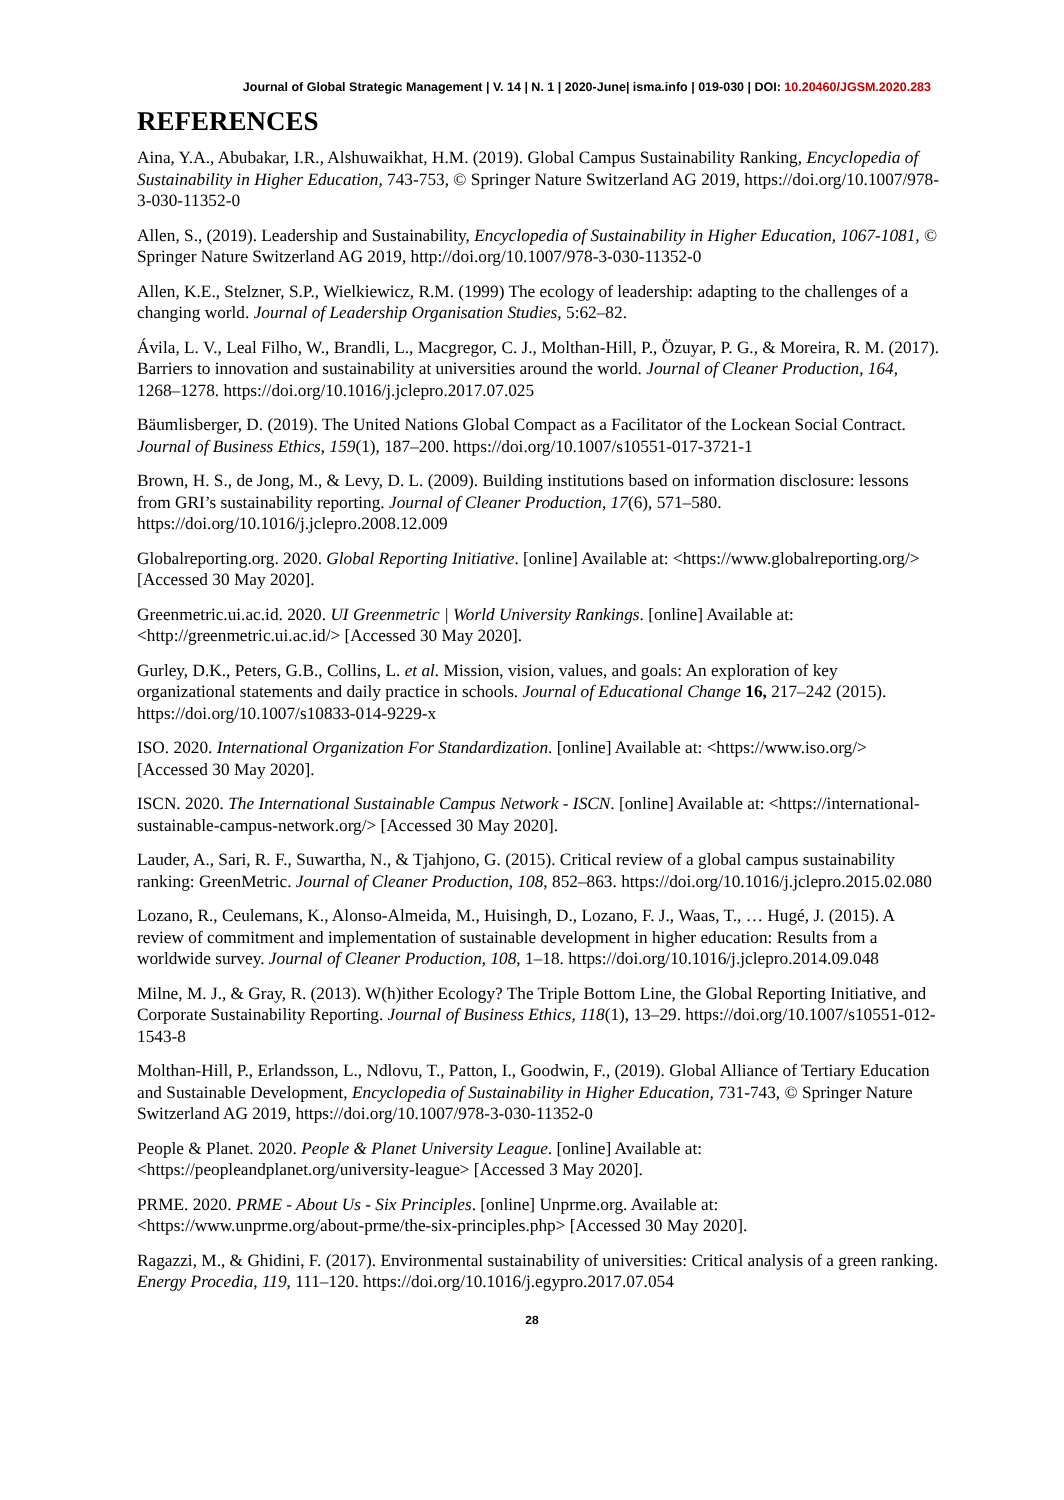Journal of Global Strategic Management | V. 14 | N. 1 | 2020-June| isma.info | 019-030 | DOI: 10.20460/JGSM.2020.283
REFERENCES
Aina, Y.A., Abubakar, I.R., Alshuwaikhat, H.M. (2019). Global Campus Sustainability Ranking, Encyclopedia of Sustainability in Higher Education, 743-753, © Springer Nature Switzerland AG 2019, https://doi.org/10.1007/978-3-030-11352-0
Allen, S., (2019). Leadership and Sustainability, Encyclopedia of Sustainability in Higher Education, 1067-1081, © Springer Nature Switzerland AG 2019, http://doi.org/10.1007/978-3-030-11352-0
Allen, K.E., Stelzner, S.P., Wielkiewicz, R.M. (1999) The ecology of leadership: adapting to the challenges of a changing world. Journal of Leadership Organisation Studies, 5:62–82.
Ávila, L. V., Leal Filho, W., Brandli, L., Macgregor, C. J., Molthan-Hill, P., Özuyar, P. G., & Moreira, R. M. (2017). Barriers to innovation and sustainability at universities around the world. Journal of Cleaner Production, 164, 1268–1278. https://doi.org/10.1016/j.jclepro.2017.07.025
Bäumlisberger, D. (2019). The United Nations Global Compact as a Facilitator of the Lockean Social Contract. Journal of Business Ethics, 159(1), 187–200. https://doi.org/10.1007/s10551-017-3721-1
Brown, H. S., de Jong, M., & Levy, D. L. (2009). Building institutions based on information disclosure: lessons from GRI’s sustainability reporting. Journal of Cleaner Production, 17(6), 571–580. https://doi.org/10.1016/j.jclepro.2008.12.009
Globalreporting.org. 2020. Global Reporting Initiative. [online] Available at: <https://www.globalreporting.org/> [Accessed 30 May 2020].
Greenmetric.ui.ac.id. 2020. UI Greenmetric | World University Rankings. [online] Available at: <http://greenmetric.ui.ac.id/> [Accessed 30 May 2020].
Gurley, D.K., Peters, G.B., Collins, L. et al. Mission, vision, values, and goals: An exploration of key organizational statements and daily practice in schools. Journal of Educational Change 16, 217–242 (2015). https://doi.org/10.1007/s10833-014-9229-x
ISO. 2020. International Organization For Standardization. [online] Available at: <https://www.iso.org/> [Accessed 30 May 2020].
ISCN. 2020. The International Sustainable Campus Network - ISCN. [online] Available at: <https://international-sustainable-campus-network.org/> [Accessed 30 May 2020].
Lauder, A., Sari, R. F., Suwartha, N., & Tjahjono, G. (2015). Critical review of a global campus sustainability ranking: GreenMetric. Journal of Cleaner Production, 108, 852–863. https://doi.org/10.1016/j.jclepro.2015.02.080
Lozano, R., Ceulemans, K., Alonso-Almeida, M., Huisingh, D., Lozano, F. J., Waas, T., … Hugé, J. (2015). A review of commitment and implementation of sustainable development in higher education: Results from a worldwide survey. Journal of Cleaner Production, 108, 1–18. https://doi.org/10.1016/j.jclepro.2014.09.048
Milne, M. J., & Gray, R. (2013). W(h)ither Ecology? The Triple Bottom Line, the Global Reporting Initiative, and Corporate Sustainability Reporting. Journal of Business Ethics, 118(1), 13–29. https://doi.org/10.1007/s10551-012-1543-8
Molthan-Hill, P., Erlandsson, L., Ndlovu, T., Patton, I., Goodwin, F., (2019). Global Alliance of Tertiary Education and Sustainable Development, Encyclopedia of Sustainability in Higher Education, 731-743, © Springer Nature Switzerland AG 2019, https://doi.org/10.1007/978-3-030-11352-0
People & Planet. 2020. People & Planet University League. [online] Available at: <https://peopleandplanet.org/university-league> [Accessed 3 May 2020].
PRME. 2020. PRME - About Us - Six Principles. [online] Unprme.org. Available at: <https://www.unprme.org/about-prme/the-six-principles.php> [Accessed 30 May 2020].
Ragazzi, M., & Ghidini, F. (2017). Environmental sustainability of universities: Critical analysis of a green ranking. Energy Procedia, 119, 111–120. https://doi.org/10.1016/j.egypro.2017.07.054
28